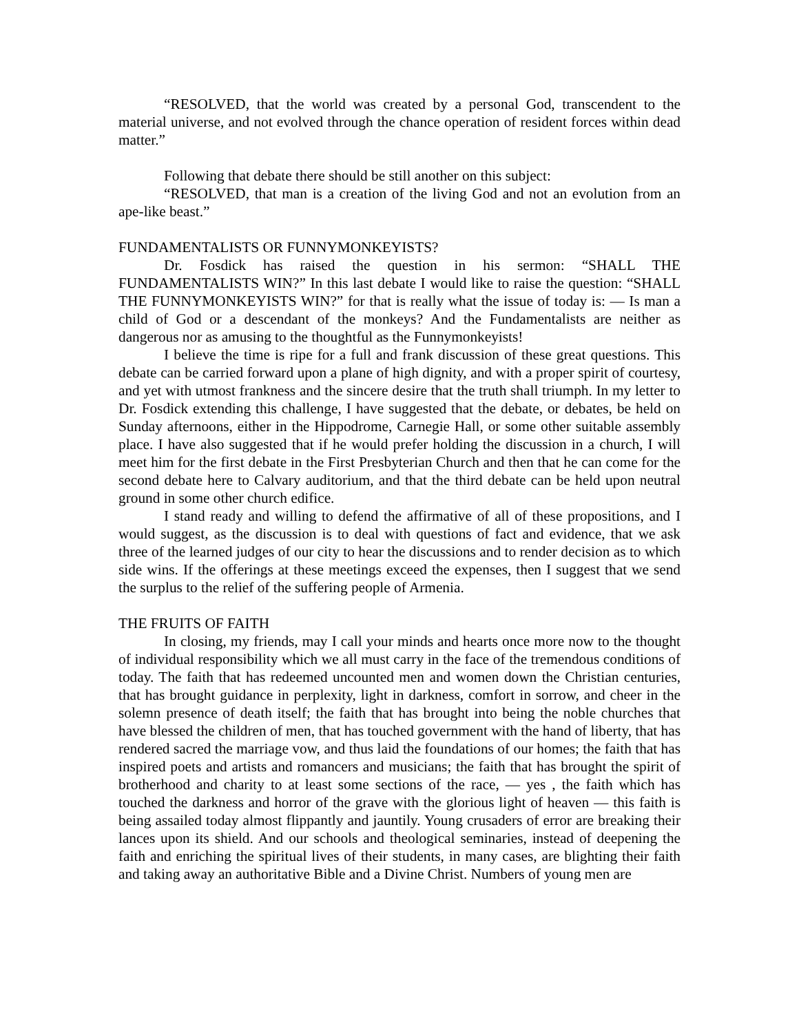“RESOLVED, that the world was created by a personal God, transcendent to the material universe, and not evolved through the chance operation of resident forces within dead matter.”
Following that debate there should be still another on this subject:
“RESOLVED, that man is a creation of the living God and not an evolution from an ape-like beast.”
FUNDAMENTALISTS OR FUNNYMONKEYISTS?
Dr. Fosdick has raised the question in his sermon: “SHALL THE FUNDAMENTALISTS WIN?” In this last debate I would like to raise the question: “SHALL THE FUNNYMONKEYISTS WIN?” for that is really what the issue of today is: — Is man a child of God or a descendant of the monkeys? And the Fundamentalists are neither as dangerous nor as amusing to the thoughtful as the Funnymonkeyists!
I believe the time is ripe for a full and frank discussion of these great questions. This debate can be carried forward upon a plane of high dignity, and with a proper spirit of courtesy, and yet with utmost frankness and the sincere desire that the truth shall triumph. In my letter to Dr. Fosdick extending this challenge, I have suggested that the debate, or debates, be held on Sunday afternoons, either in the Hippodrome, Carnegie Hall, or some other suitable assembly place. I have also suggested that if he would prefer holding the discussion in a church, I will meet him for the first debate in the First Presbyterian Church and then that he can come for the second debate here to Calvary auditorium, and that the third debate can be held upon neutral ground in some other church edifice.
I stand ready and willing to defend the affirmative of all of these propositions, and I would suggest, as the discussion is to deal with questions of fact and evidence, that we ask three of the learned judges of our city to hear the discussions and to render decision as to which side wins. If the offerings at these meetings exceed the expenses, then I suggest that we send the surplus to the relief of the suffering people of Armenia.
THE FRUITS OF FAITH
In closing, my friends, may I call your minds and hearts once more now to the thought of individual responsibility which we all must carry in the face of the tremendous conditions of today. The faith that has redeemed uncounted men and women down the Christian centuries, that has brought guidance in perplexity, light in darkness, comfort in sorrow, and cheer in the solemn presence of death itself; the faith that has brought into being the noble churches that have blessed the children of men, that has touched government with the hand of liberty, that has rendered sacred the marriage vow, and thus laid the foundations of our homes; the faith that has inspired poets and artists and romancers and musicians; the faith that has brought the spirit of brotherhood and charity to at least some sections of the race, — yes , the faith which has touched the darkness and horror of the grave with the glorious light of heaven — this faith is being assailed today almost flippantly and jauntily. Young crusaders of error are breaking their lances upon its shield. And our schools and theological seminaries, instead of deepening the faith and enriching the spiritual lives of their students, in many cases, are blighting their faith and taking away an authoritative Bible and a Divine Christ. Numbers of young men are